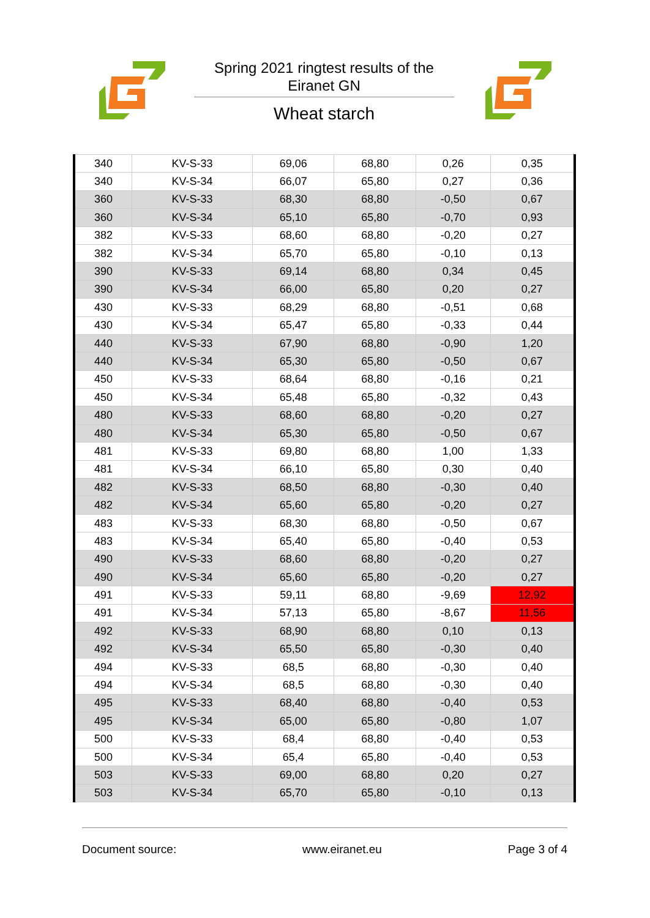Spring 2021 ringtest results of the
Eiranet GN
Wheat starch
| 340 | KV-S-33 | 69,06 | 68,80 | 0,26 | 0,35 |
| 340 | KV-S-34 | 66,07 | 65,80 | 0,27 | 0,36 |
| 360 | KV-S-33 | 68,30 | 68,80 | -0,50 | 0,67 |
| 360 | KV-S-34 | 65,10 | 65,80 | -0,70 | 0,93 |
| 382 | KV-S-33 | 68,60 | 68,80 | -0,20 | 0,27 |
| 382 | KV-S-34 | 65,70 | 65,80 | -0,10 | 0,13 |
| 390 | KV-S-33 | 69,14 | 68,80 | 0,34 | 0,45 |
| 390 | KV-S-34 | 66,00 | 65,80 | 0,20 | 0,27 |
| 430 | KV-S-33 | 68,29 | 68,80 | -0,51 | 0,68 |
| 430 | KV-S-34 | 65,47 | 65,80 | -0,33 | 0,44 |
| 440 | KV-S-33 | 67,90 | 68,80 | -0,90 | 1,20 |
| 440 | KV-S-34 | 65,30 | 65,80 | -0,50 | 0,67 |
| 450 | KV-S-33 | 68,64 | 68,80 | -0,16 | 0,21 |
| 450 | KV-S-34 | 65,48 | 65,80 | -0,32 | 0,43 |
| 480 | KV-S-33 | 68,60 | 68,80 | -0,20 | 0,27 |
| 480 | KV-S-34 | 65,30 | 65,80 | -0,50 | 0,67 |
| 481 | KV-S-33 | 69,80 | 68,80 | 1,00 | 1,33 |
| 481 | KV-S-34 | 66,10 | 65,80 | 0,30 | 0,40 |
| 482 | KV-S-33 | 68,50 | 68,80 | -0,30 | 0,40 |
| 482 | KV-S-34 | 65,60 | 65,80 | -0,20 | 0,27 |
| 483 | KV-S-33 | 68,30 | 68,80 | -0,50 | 0,67 |
| 483 | KV-S-34 | 65,40 | 65,80 | -0,40 | 0,53 |
| 490 | KV-S-33 | 68,60 | 68,80 | -0,20 | 0,27 |
| 490 | KV-S-34 | 65,60 | 65,80 | -0,20 | 0,27 |
| 491 | KV-S-33 | 59,11 | 68,80 | -9,69 | 12,92 |
| 491 | KV-S-34 | 57,13 | 65,80 | -8,67 | 11,56 |
| 492 | KV-S-33 | 68,90 | 68,80 | 0,10 | 0,13 |
| 492 | KV-S-34 | 65,50 | 65,80 | -0,30 | 0,40 |
| 494 | KV-S-33 | 68,5 | 68,80 | -0,30 | 0,40 |
| 494 | KV-S-34 | 68,5 | 68,80 | -0,30 | 0,40 |
| 495 | KV-S-33 | 68,40 | 68,80 | -0,40 | 0,53 |
| 495 | KV-S-34 | 65,00 | 65,80 | -0,80 | 1,07 |
| 500 | KV-S-33 | 68,4 | 68,80 | -0,40 | 0,53 |
| 500 | KV-S-34 | 65,4 | 65,80 | -0,40 | 0,53 |
| 503 | KV-S-33 | 69,00 | 68,80 | 0,20 | 0,27 |
| 503 | KV-S-34 | 65,70 | 65,80 | -0,10 | 0,13 |
Document source: www.eiranet.eu Page 3 of 4